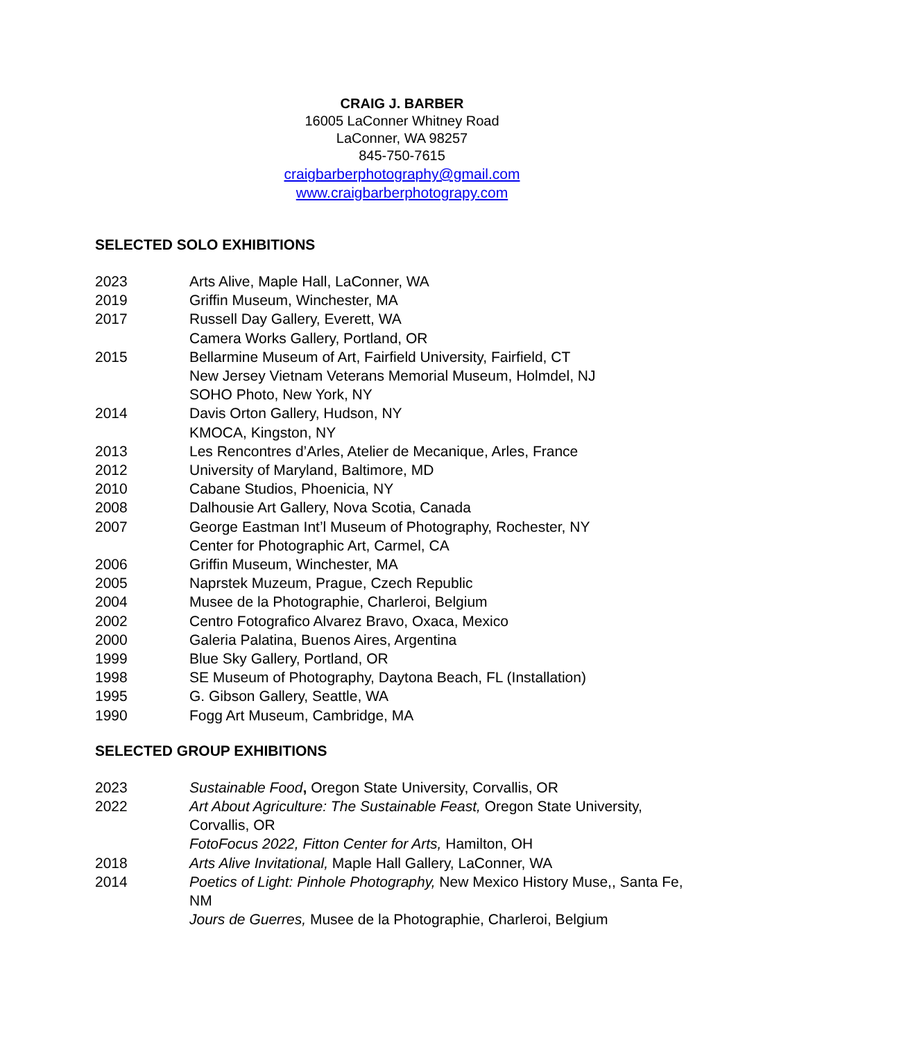CRAIG J. BARBER
16005 LaConner Whitney Road
LaConner, WA 98257
845-750-7615
craigbarberphotography@gmail.com
www.craigbarberphotograpy.com
SELECTED SOLO EXHIBITIONS
2023 Arts Alive, Maple Hall, LaConner, WA
2019 Griffin Museum, Winchester, MA
2017 Russell Day Gallery, Everett, WA
Camera Works Gallery, Portland, OR
2015 Bellarmine Museum of Art, Fairfield University, Fairfield, CT
New Jersey Vietnam Veterans Memorial Museum, Holmdel, NJ
SOHO Photo, New York, NY
2014 Davis Orton Gallery, Hudson, NY
KMOCA, Kingston, NY
2013 Les Rencontres d’Arles, Atelier de Mecanique, Arles, France
2012 University of Maryland, Baltimore, MD
2010 Cabane Studios, Phoenicia, NY
2008 Dalhousie Art Gallery, Nova Scotia, Canada
2007 George Eastman Int’l Museum of Photography, Rochester, NY
Center for Photographic Art, Carmel, CA
2006 Griffin Museum, Winchester, MA
2005 Naprstek Muzeum, Prague, Czech Republic
2004 Musee de la Photographie, Charleroi, Belgium
2002 Centro Fotografico Alvarez Bravo, Oxaca, Mexico
2000 Galeria Palatina, Buenos Aires, Argentina
1999 Blue Sky Gallery, Portland, OR
1998 SE Museum of Photography, Daytona Beach, FL (Installation)
1995 G. Gibson Gallery, Seattle, WA
1990 Fogg Art Museum, Cambridge, MA
SELECTED GROUP EXHIBITIONS
2023 Sustainable Food, Oregon State University, Corvallis, OR
2022 Art About Agriculture: The Sustainable Feast, Oregon State University, Corvallis, OR
FotoFocus 2022, Fitton Center for Arts, Hamilton, OH
2018 Arts Alive Invitational, Maple Hall Gallery, LaConner, WA
2014 Poetics of Light: Pinhole Photography, New Mexico History Muse,, Santa Fe, NM
Jours de Guerres, Musee de la Photographie, Charleroi, Belgium